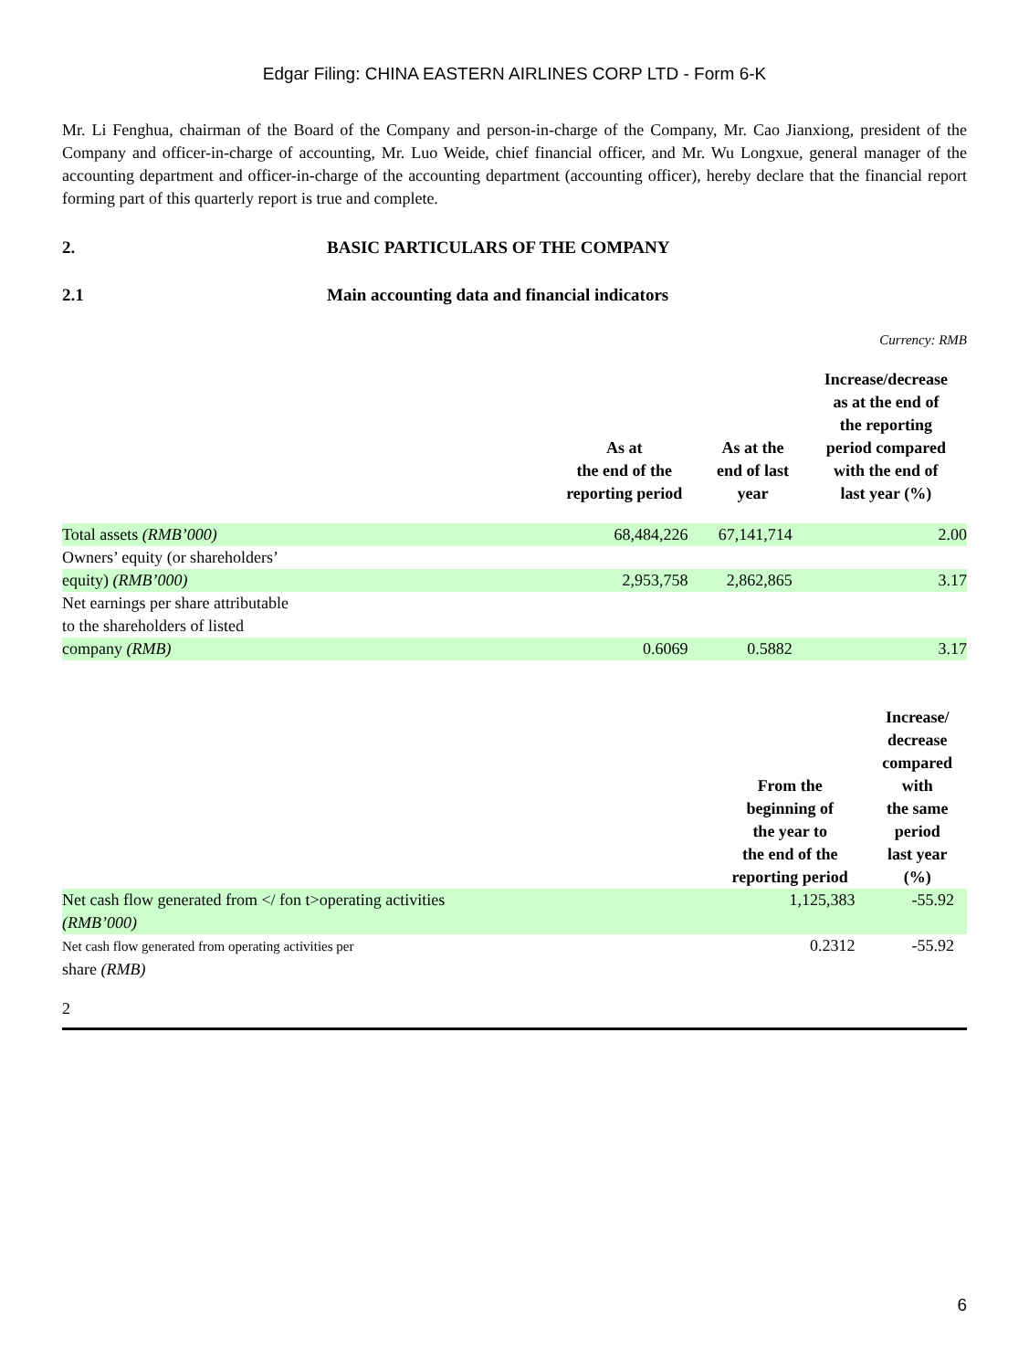Edgar Filing: CHINA EASTERN AIRLINES CORP LTD - Form 6-K
Mr. Li Fenghua, chairman of the Board of the Company and person-in-charge of the Company, Mr. Cao Jianxiong, president of the Company and officer-in-charge of accounting, Mr. Luo Weide, chief financial officer, and Mr. Wu Longxue, general manager of the accounting department and officer-in-charge of the accounting department (accounting officer), hereby declare that the financial report forming part of this quarterly report is true and complete.
2. BASIC PARTICULARS OF THE COMPANY
2.1 Main accounting data and financial indicators
Currency: RMB
| | As at the end of the reporting period | As at the end of last year | Increase/decrease as at the end of the reporting period compared with the end of last year (%) |
| --- | --- | --- | --- |
| Total assets (RMB’000) | 68,484,226 | 67,141,714 | 2.00 |
| Owners’ equity (or shareholders’ | | | |
| equity) (RMB’000) | 2,953,758 | 2,862,865 | 3.17 |
| Net earnings per share attributable to the shareholders of listed | | | |
| company (RMB) | 0.6069 | 0.5882 | 3.17 |
| | From the beginning of the year to the end of the reporting period | Increase/ decrease compared with the same period last year (%) |
| --- | --- | --- |
| Net cash flow generated from </ fon t>operating activities (RMB’000) | 1,125,383 | -55.92 |
| Net cash flow generated from operating activities per share (RMB) | 0.2312 | -55.92 |
2
6